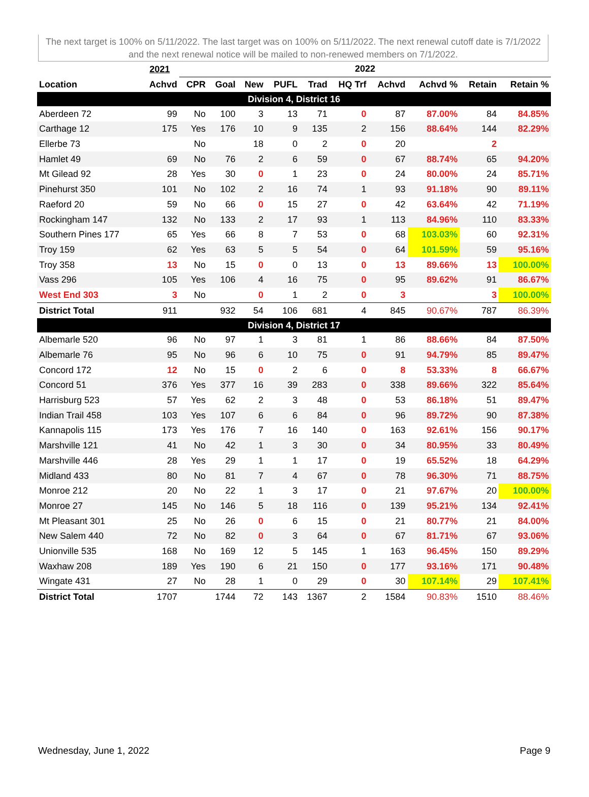The next target is 100% on 5/11/2022. The last target was on 100% on 5/11/2022. The next renewal cutoff date is 7/1/2022 and the next renewal notice will be mailed to non-renewed members on 7/1/2022.
| | 2021 | 2022 | | | | | | | | | |
| --- | --- | --- | --- | --- | --- | --- | --- | --- | --- | --- | --- |
| Location | Achvd | CPR | Goal | New | PUFL | Trad | HQ Trf | Achvd | Achvd % | Retain | Retain % |
| Division 4, District 16 | | | | | | | | | | | |
| Aberdeen 72 | 99 | No | 100 | 3 | 13 | 71 | 0 | 87 | 87.00% | 84 | 84.85% |
| Carthage 12 | 175 | Yes | 176 | 10 | 9 | 135 | 2 | 156 | 88.64% | 144 | 82.29% |
| Ellerbe 73 | | No | | 18 | 0 | 2 | 0 | 20 | | 2 | |
| Hamlet 49 | 69 | No | 76 | 2 | 6 | 59 | 0 | 67 | 88.74% | 65 | 94.20% |
| Mt Gilead 92 | 28 | Yes | 30 | 0 | 1 | 23 | 0 | 24 | 80.00% | 24 | 85.71% |
| Pinehurst 350 | 101 | No | 102 | 2 | 16 | 74 | 1 | 93 | 91.18% | 90 | 89.11% |
| Raeford 20 | 59 | No | 66 | 0 | 15 | 27 | 0 | 42 | 63.64% | 42 | 71.19% |
| Rockingham 147 | 132 | No | 133 | 2 | 17 | 93 | 1 | 113 | 84.96% | 110 | 83.33% |
| Southern Pines 177 | 65 | Yes | 66 | 8 | 7 | 53 | 0 | 68 | 103.03% | 60 | 92.31% |
| Troy 159 | 62 | Yes | 63 | 5 | 5 | 54 | 0 | 64 | 101.59% | 59 | 95.16% |
| Troy 358 | 13 | No | 15 | 0 | 0 | 13 | 0 | 13 | 89.66% | 13 | 100.00% |
| Vass 296 | 105 | Yes | 106 | 4 | 16 | 75 | 0 | 95 | 89.62% | 91 | 86.67% |
| West End 303 | 3 | No | | 0 | 1 | 2 | 0 | 3 | | 3 | 100.00% |
| District Total | 911 | | 932 | 54 | 106 | 681 | 4 | 845 | 90.67% | 787 | 86.39% |
| Division 4, District 17 | | | | | | | | | | | |
| Albemarle 520 | 96 | No | 97 | 1 | 3 | 81 | 1 | 86 | 88.66% | 84 | 87.50% |
| Albemarle 76 | 95 | No | 96 | 6 | 10 | 75 | 0 | 91 | 94.79% | 85 | 89.47% |
| Concord 172 | 12 | No | 15 | 0 | 2 | 6 | 0 | 8 | 53.33% | 8 | 66.67% |
| Concord 51 | 376 | Yes | 377 | 16 | 39 | 283 | 0 | 338 | 89.66% | 322 | 85.64% |
| Harrisburg 523 | 57 | Yes | 62 | 2 | 3 | 48 | 0 | 53 | 86.18% | 51 | 89.47% |
| Indian Trail 458 | 103 | Yes | 107 | 6 | 6 | 84 | 0 | 96 | 89.72% | 90 | 87.38% |
| Kannapolis 115 | 173 | Yes | 176 | 7 | 16 | 140 | 0 | 163 | 92.61% | 156 | 90.17% |
| Marshville 121 | 41 | No | 42 | 1 | 3 | 30 | 0 | 34 | 80.95% | 33 | 80.49% |
| Marshville 446 | 28 | Yes | 29 | 1 | 1 | 17 | 0 | 19 | 65.52% | 18 | 64.29% |
| Midland 433 | 80 | No | 81 | 7 | 4 | 67 | 0 | 78 | 96.30% | 71 | 88.75% |
| Monroe 212 | 20 | No | 22 | 1 | 3 | 17 | 0 | 21 | 97.67% | 20 | 100.00% |
| Monroe 27 | 145 | No | 146 | 5 | 18 | 116 | 0 | 139 | 95.21% | 134 | 92.41% |
| Mt Pleasant 301 | 25 | No | 26 | 0 | 6 | 15 | 0 | 21 | 80.77% | 21 | 84.00% |
| New Salem 440 | 72 | No | 82 | 0 | 3 | 64 | 0 | 67 | 81.71% | 67 | 93.06% |
| Unionville 535 | 168 | No | 169 | 12 | 5 | 145 | 1 | 163 | 96.45% | 150 | 89.29% |
| Waxhaw 208 | 189 | Yes | 190 | 6 | 21 | 150 | 0 | 177 | 93.16% | 171 | 90.48% |
| Wingate 431 | 27 | No | 28 | 1 | 0 | 29 | 0 | 30 | 107.14% | 29 | 107.41% |
| District Total | 1707 | | 1744 | 72 | 143 | 1367 | 2 | 1584 | 90.83% | 1510 | 88.46% |
Wednesday, June 1, 2022 Page 9